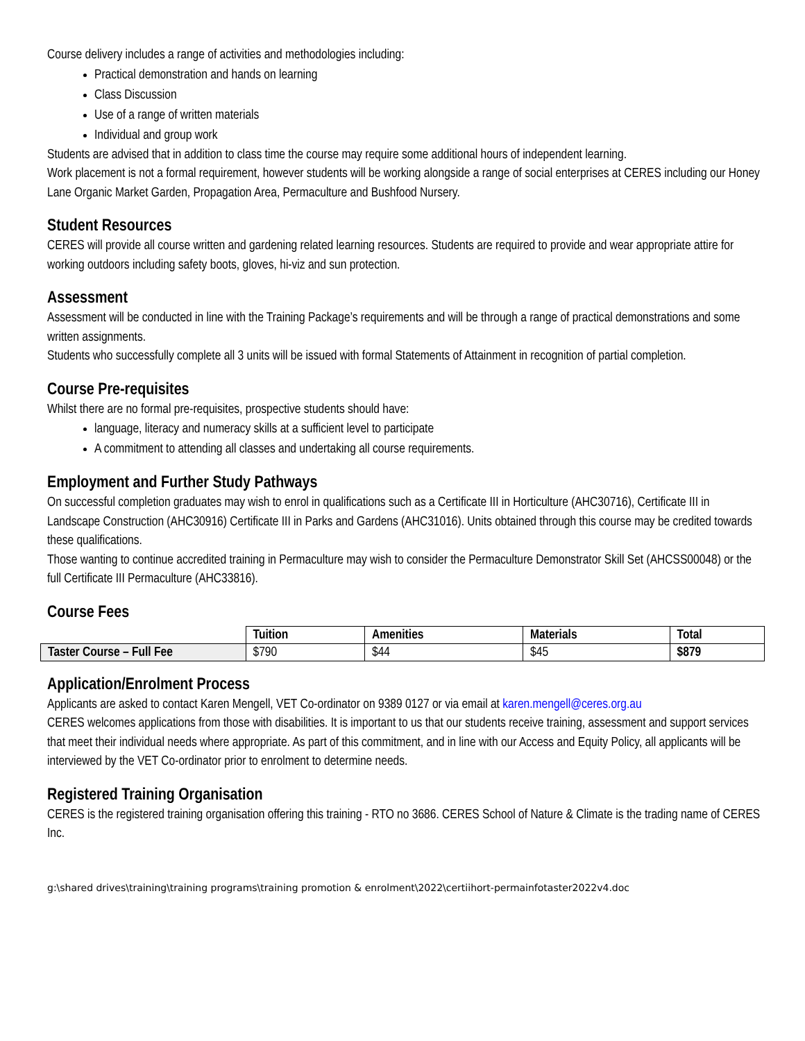Course delivery includes a range of activities and methodologies including:
Practical demonstration and hands on learning
Class Discussion
Use of a range of written materials
Individual and group work
Students are advised that in addition to class time the course may require some additional hours of independent learning.
Work placement is not a formal requirement, however students will be working alongside a range of social enterprises at CERES including our Honey Lane Organic Market Garden, Propagation Area, Permaculture and Bushfood Nursery.
Student Resources
CERES will provide all course written and gardening related learning resources. Students are required to provide and wear appropriate attire for working outdoors including safety boots, gloves, hi-viz and sun protection.
Assessment
Assessment will be conducted in line with the Training Package’s requirements and will be through a range of practical demonstrations and some written assignments.
Students who successfully complete all 3 units will be issued with formal Statements of Attainment in recognition of partial completion.
Course Pre-requisites
Whilst there are no formal pre-requisites, prospective students should have:
language, literacy and numeracy skills at a sufficient level to participate
A commitment to attending all classes and undertaking all course requirements.
Employment and Further Study Pathways
On successful completion graduates may wish to enrol in qualifications such as a Certificate III in Horticulture (AHC30716), Certificate III in Landscape Construction (AHC30916) Certificate III in Parks and Gardens (AHC31016). Units obtained through this course may be credited towards these qualifications.
Those wanting to continue accredited training in Permaculture may wish to consider the Permaculture Demonstrator Skill Set (AHCSS00048) or the full Certificate III Permaculture (AHC33816).
Course Fees
| | Tuition | Amenities | Materials | Total |
| Taster Course – Full Fee | $790 | $44 | $45 | $879 |
Application/Enrolment Process
Applicants are asked to contact Karen Mengell, VET Co-ordinator on 9389 0127 or via email at karen.mengell@ceres.org.au
CERES welcomes applications from those with disabilities. It is important to us that our students receive training, assessment and support services that meet their individual needs where appropriate. As part of this commitment, and in line with our Access and Equity Policy, all applicants will be interviewed by the VET Co-ordinator prior to enrolment to determine needs.
Registered Training Organisation
CERES is the registered training organisation offering this training - RTO no 3686. CERES School of Nature & Climate is the trading name of CERES Inc.
g:\shared drives\training\training programs\training promotion & enrolment\2022\certiihort-permainfotaster2022v4.doc